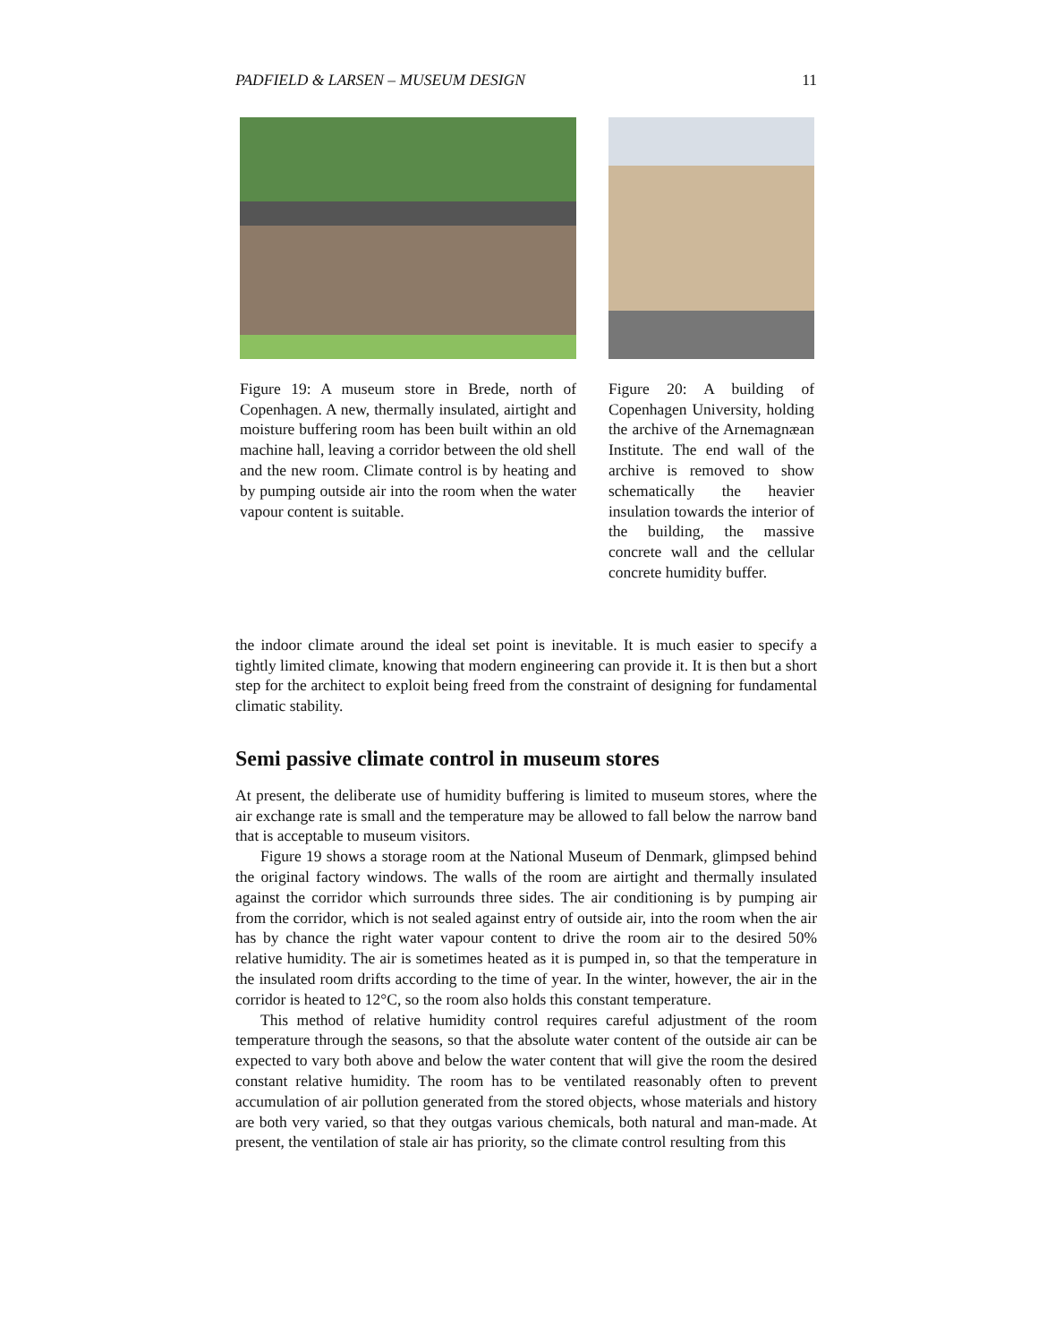PADFIELD & LARSEN – MUSEUM DESIGN 11
Figure 19: A museum store in Brede, north of Copenhagen. A new, thermally insulated, airtight and moisture buffering room has been built within an old machine hall, leaving a corridor between the old shell and the new room. Climate control is by heating and by pumping outside air into the room when the water vapour content is suitable.
Figure 20: A building of Copenhagen University, holding the archive of the Arnemagnæan Institute. The end wall of the archive is removed to show schematically the heavier insulation towards the interior of the building, the massive concrete wall and the cellular concrete humidity buffer.
the indoor climate around the ideal set point is inevitable. It is much easier to specify a tightly limited climate, knowing that modern engineering can provide it. It is then but a short step for the architect to exploit being freed from the constraint of designing for fundamental climatic stability.
Semi passive climate control in museum stores
At present, the deliberate use of humidity buffering is limited to museum stores, where the air exchange rate is small and the temperature may be allowed to fall below the narrow band that is acceptable to museum visitors.
Figure 19 shows a storage room at the National Museum of Denmark, glimpsed behind the original factory windows. The walls of the room are airtight and thermally insulated against the corridor which surrounds three sides. The air conditioning is by pumping air from the corridor, which is not sealed against entry of outside air, into the room when the air has by chance the right water vapour content to drive the room air to the desired 50% relative humidity. The air is sometimes heated as it is pumped in, so that the temperature in the insulated room drifts according to the time of year. In the winter, however, the air in the corridor is heated to 12°C, so the room also holds this constant temperature.
This method of relative humidity control requires careful adjustment of the room temperature through the seasons, so that the absolute water content of the outside air can be expected to vary both above and below the water content that will give the room the desired constant relative humidity. The room has to be ventilated reasonably often to prevent accumulation of air pollution generated from the stored objects, whose materials and history are both very varied, so that they outgas various chemicals, both natural and man-made. At present, the ventilation of stale air has priority, so the climate control resulting from this